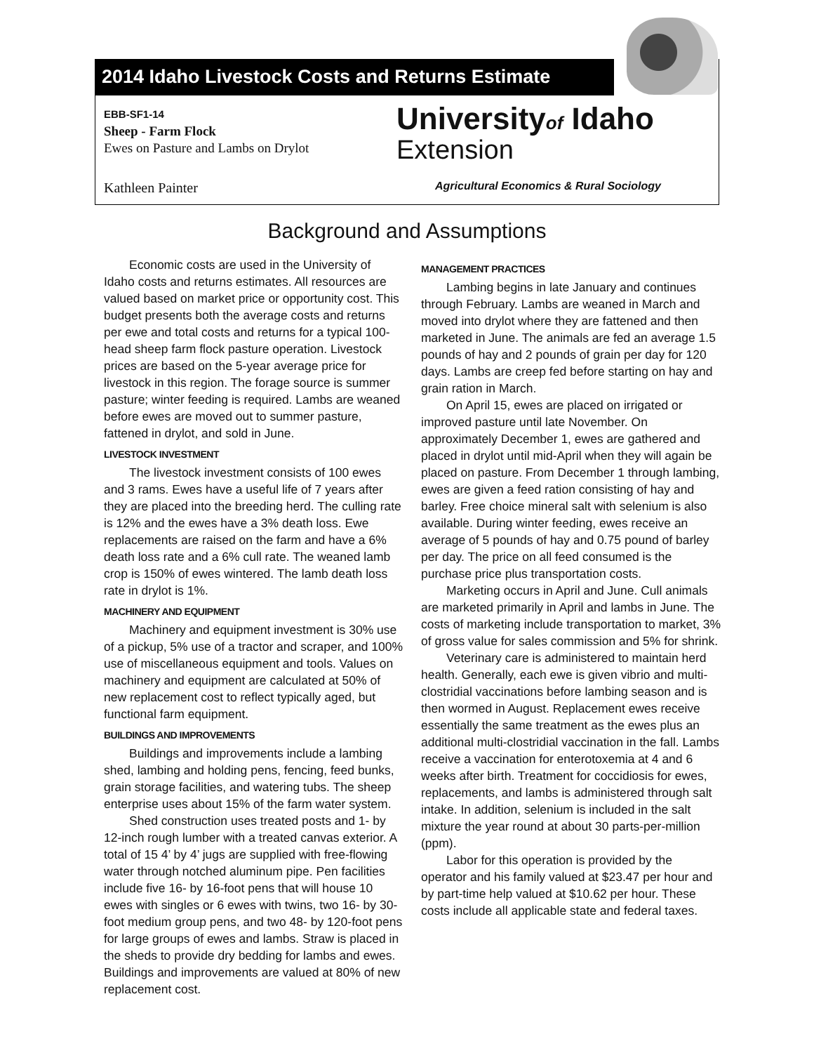2014 Idaho Livestock Costs and Returns Estimate
EBB-SF1-14
Sheep - Farm Flock
Ewes on Pasture and Lambs on Drylot
Universityof Idaho
Extension
Kathleen Painter
Agricultural Economics & Rural Sociology
Background and Assumptions
Economic costs are used in the University of Idaho costs and returns estimates. All resources are valued based on market price or opportunity cost. This budget presents both the average costs and returns per ewe and total costs and returns for a typical 100-head sheep farm flock pasture operation. Livestock prices are based on the 5-year average price for livestock in this region. The forage source is summer pasture; winter feeding is required. Lambs are weaned before ewes are moved out to summer pasture, fattened in drylot, and sold in June.
LIVESTOCK INVESTMENT
The livestock investment consists of 100 ewes and 3 rams. Ewes have a useful life of 7 years after they are placed into the breeding herd. The culling rate is 12% and the ewes have a 3% death loss. Ewe replacements are raised on the farm and have a 6% death loss rate and a 6% cull rate. The weaned lamb crop is 150% of ewes wintered. The lamb death loss rate in drylot is 1%.
MACHINERY AND EQUIPMENT
Machinery and equipment investment is 30% use of a pickup, 5% use of a tractor and scraper, and 100% use of miscellaneous equipment and tools. Values on machinery and equipment are calculated at 50% of new replacement cost to reflect typically aged, but functional farm equipment.
BUILDINGS AND IMPROVEMENTS
Buildings and improvements include a lambing shed, lambing and holding pens, fencing, feed bunks, grain storage facilities, and watering tubs. The sheep enterprise uses about 15% of the farm water system.
Shed construction uses treated posts and 1- by 12-inch rough lumber with a treated canvas exterior. A total of 15 4’ by 4’ jugs are supplied with free-flowing water through notched aluminum pipe. Pen facilities include five 16- by 16-foot pens that will house 10 ewes with singles or 6 ewes with twins, two 16- by 30-foot medium group pens, and two 48- by 120-foot pens for large groups of ewes and lambs. Straw is placed in the sheds to provide dry bedding for lambs and ewes. Buildings and improvements are valued at 80% of new replacement cost.
MANAGEMENT PRACTICES
Lambing begins in late January and continues through February. Lambs are weaned in March and moved into drylot where they are fattened and then marketed in June. The animals are fed an average 1.5 pounds of hay and 2 pounds of grain per day for 120 days. Lambs are creep fed before starting on hay and grain ration in March.
On April 15, ewes are placed on irrigated or improved pasture until late November. On approximately December 1, ewes are gathered and placed in drylot until mid-April when they will again be placed on pasture. From December 1 through lambing, ewes are given a feed ration consisting of hay and barley. Free choice mineral salt with selenium is also available. During winter feeding, ewes receive an average of 5 pounds of hay and 0.75 pound of barley per day. The price on all feed consumed is the purchase price plus transportation costs.
Marketing occurs in April and June. Cull animals are marketed primarily in April and lambs in June. The costs of marketing include transportation to market, 3% of gross value for sales commission and 5% for shrink.
Veterinary care is administered to maintain herd health. Generally, each ewe is given vibrio and multi-clostridial vaccinations before lambing season and is then wormed in August. Replacement ewes receive essentially the same treatment as the ewes plus an additional multi-clostridial vaccination in the fall. Lambs receive a vaccination for enterotoxemia at 4 and 6 weeks after birth. Treatment for coccidiosis for ewes, replacements, and lambs is administered through salt intake. In addition, selenium is included in the salt mixture the year round at about 30 parts-per-million (ppm).
Labor for this operation is provided by the operator and his family valued at $23.47 per hour and by part-time help valued at $10.62 per hour. These costs include all applicable state and federal taxes.